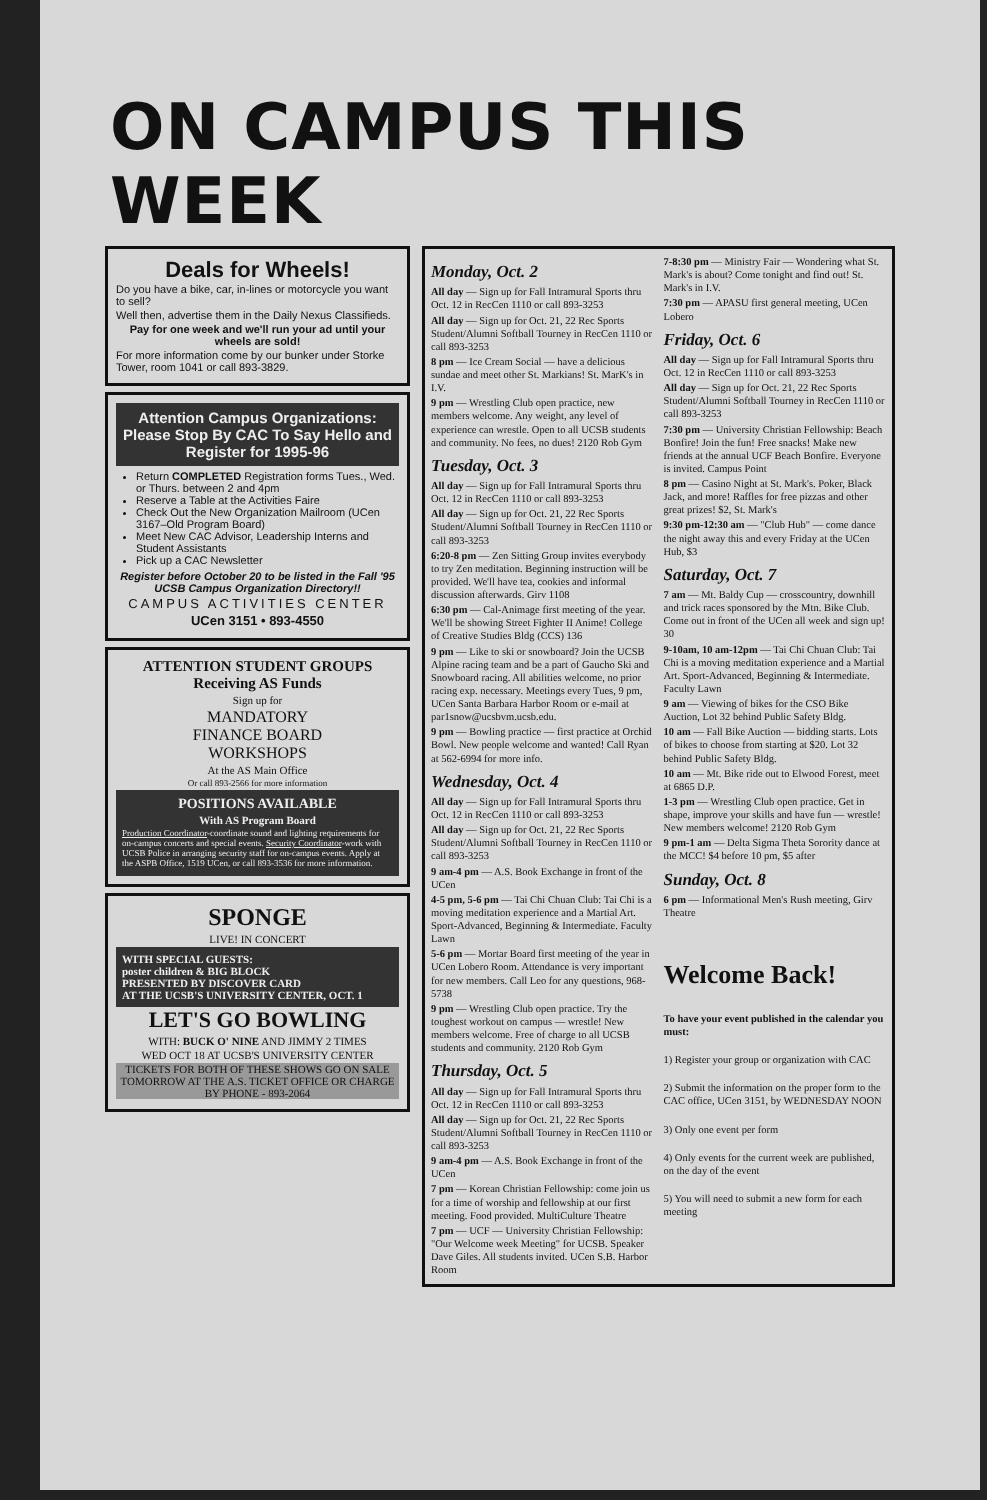ON CAMPUS THIS WEEK
Deals for Wheels!
Do you have a bike, car, in-lines or motorcycle you want to sell?
Well then, advertise them in the Daily Nexus Classifieds.
Pay for one week and we'll run your ad until your wheels are sold!
For more information come by our bunker under Storke Tower, room 1041 or call 893-3829.
Attention Campus Organizations: Please Stop By CAC To Say Hello and Register for 1995-96
Return COMPLETED Registration forms Tues., Wed. or Thurs. between 2 and 4pm
Reserve a Table at the Activities Faire
Check Out the New Organization Mailroom (UCen 3167–Old Program Board)
Meet New CAC Advisor, Leadership Interns and Student Assistants
Pick up a CAC Newsletter
Register before October 20 to be listed in the Fall '95 UCSB Campus Organization Directory!!
CAMPUS ACTIVITIES CENTER
UCen 3151 • 893-4550
ATTENTION STUDENT GROUPS
Receiving AS Funds
Sign up for
MANDATORY
FINANCE BOARD
WORKSHOPS
At the AS Main Office
Or call 893-2566 for more information
POSITIONS AVAILABLE
With AS Program Board
Production Coordinator-coordinate sound and lighting requirements for on-campus concerts and special events. Security Coordinator-work with UCSB Police in arranging security staff for on-campus events. Apply at the ASPB Office, 1519 UCen, or call 893-3536 for more information.
SPONGE
LIVE! IN CONCERT
WITH SPECIAL GUESTS:
poster children & BIG BLOCK
PRESENTED BY DISCOVER CARD
AT THE UCSB'S UNIVERSITY CENTER, OCT. 1
LET'S GO BOWLING
WITH: BUCK O' NINE AND JIMMY 2 TIMES
WED OCT 18 AT UCSB'S UNIVERSITY CENTER
TICKETS FOR BOTH OF THESE SHOWS GO ON SALE TOMORROW AT THE A.S. TICKET OFFICE OR CHARGE BY PHONE - 893-2064
Monday, Oct. 2
All day — Sign up for Fall Intramural Sports thru Oct. 12 in RecCen 1110 or call 893-3253
All day — Sign up for Oct. 21, 22 Rec Sports Student/Alumni Softball Tourney in RecCen 1110 or call 893-3253
8 pm — Ice Cream Social — have a delicious sundae and meet other St. Markians! St. MarK's in I.V.
9 pm — Wrestling Club open practice, new members welcome. Any weight, any level of experience can wrestle. Open to all UCSB students and community. No fees, no dues! 2120 Rob Gym
Tuesday, Oct. 3
All day — Sign up for Fall Intramural Sports thru Oct. 12 in RecCen 1110 or call 893-3253
All day — Sign up for Oct. 21, 22 Rec Sports Student/Alumni Softball Tourney in RecCen 1110 or call 893-3253
6:20-8 pm — Zen Sitting Group invites everybody to try Zen meditation. Beginning instruction will be provided. We'll have tea, cookies and informal discussion afterwards. Girv 1108
6:30 pm — Cal-Animage first meeting of the year. We'll be showing Street Fighter II Anime! College of Creative Studies Bldg (CCS) 136
9 pm — Like to ski or snowboard? Join the UCSB Alpine racing team and be a part of Gaucho Ski and Snowboard racing. All abilities welcome, no prior racing exp. necessary. Meetings every Tues, 9 pm, UCen Santa Barbara Harbor Room or e-mail at par1snow@ucsbvm.ucsb.edu.
9 pm — Bowling practice — first practice at Orchid Bowl. New people welcome and wanted! Call Ryan at 562-6994 for more info.
Wednesday, Oct. 4
All day — Sign up for Fall Intramural Sports thru Oct. 12 in RecCen 1110 or call 893-3253
All day — Sign up for Oct. 21, 22 Rec Sports Student/Alumni Softball Tourney in RecCen 1110 or call 893-3253
9 am-4 pm — A.S. Book Exchange in front of the UCen
4-5 pm, 5-6 pm — Tai Chi Chuan Club: Tai Chi is a moving meditation experience and a Martial Art. Sport-Advanced, Beginning & Intermediate. Faculty Lawn
5-6 pm — Mortar Board first meeting of the year in UCen Lobero Room. Attendance is very important for new members. Call Leo for any questions, 968-5738
9 pm — Wrestling Club open practice. Try the toughest workout on campus — wrestle! New members welcome. Free of charge to all UCSB students and community. 2120 Rob Gym
Thursday, Oct. 5
All day — Sign up for Fall Intramural Sports thru Oct. 12 in RecCen 1110 or call 893-3253
All day — Sign up for Oct. 21, 22 Rec Sports Student/Alumni Softball Tourney in RecCen 1110 or call 893-3253
9 am-4 pm — A.S. Book Exchange in front of the UCen
7 pm — Korean Christian Fellowship: come join us for a time of worship and fellowship at our first meeting. Food provided. MultiCulture Theatre
7 pm — UCF — University Christian Fellowship: "Our Welcome week Meeting" for UCSB. Speaker Dave Giles. All students invited. UCen S.B. Harbor Room
7-8:30 pm — Ministry Fair — Wondering what St. Mark's is about? Come tonight and find out! St. Mark's in I.V.
7:30 pm — APASU first general meeting, UCen Lobero
Friday, Oct. 6
All day — Sign up for Fall Intramural Sports thru Oct. 12 in RecCen 1110 or call 893-3253
All day — Sign up for Oct. 21, 22 Rec Sports Student/Alumni Softball Tourney in RecCen 1110 or call 893-3253
7:30 pm — University Christian Fellowship: Beach Bonfire! Join the fun! Free snacks! Make new friends at the annual UCF Beach Bonfire. Everyone is invited. Campus Point
8 pm — Casino Night at St. Mark's. Poker, Black Jack, and more! Raffles for free pizzas and other great prizes! $2, St. Mark's
9:30 pm-12:30 am — "Club Hub" — come dance the night away this and every Friday at the UCen Hub, $3
Saturday, Oct. 7
7 am — Mt. Baldy Cup — crosscountry, downhill and trick races sponsored by the Mtn. Bike Club. Come out in front of the UCen all week and sign up! 30
9-10am, 10 am-12pm — Tai Chi Chuan Club: Tai Chi is a moving meditation experience and a Martial Art. Sport-Advanced, Beginning & Intermediate. Faculty Lawn
9 am — Viewing of bikes for the CSO Bike Auction, Lot 32 behind Public Safety Bldg.
10 am — Fall Bike Auction — bidding starts. Lots of bikes to choose from starting at $20. Lot 32 behind Public Safety Bldg.
10 am — Mt. Bike ride out to Elwood Forest, meet at 6865 D.P.
1-3 pm — Wrestling Club open practice. Get in shape, improve your skills and have fun — wrestle! New members welcome! 2120 Rob Gym
9 pm-1 am — Delta Sigma Theta Sorority dance at the MCC! $4 before 10 pm, $5 after
Sunday, Oct. 8
6 pm — Informational Men's Rush meeting, Girv Theatre
Welcome Back!
To have your event published in the calendar you must:
1) Register your group or organization with CAC
2) Submit the information on the proper form to the CAC office, UCen 3151, by WEDNESDAY NOON
3) Only one event per form
4) Only events for the current week are published, on the day of the event
5) You will need to submit a new form for each meeting